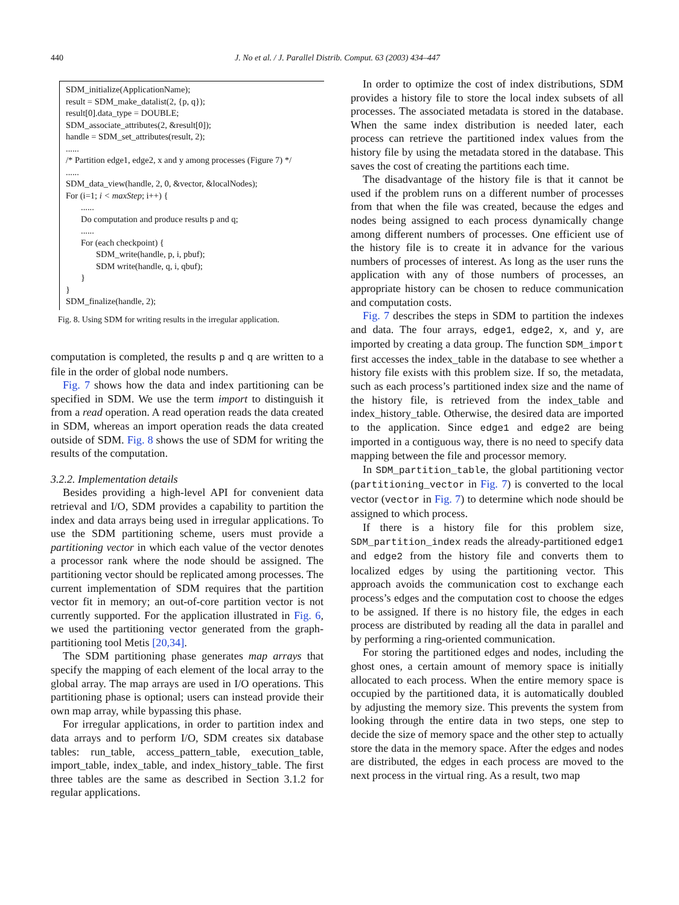440
J. No et al. / J. Parallel Distrib. Comput. 63 (2003) 434–447
SDM_initialize(ApplicationName);
result = SDM_make_datalist(2, {p, q});
result[0].data_type = DOUBLE;
SDM_associate_attributes(2, &result[0]);
handle = SDM_set_attributes(result, 2);
......
/* Partition edge1, edge2, x and y among processes (Figure 7) */
......
SDM_data_view(handle, 2, 0, &vector, &localNodes);
For (i=1; i < maxStep; i++) {
......
Do computation and produce results p and q;
......
For (each checkpoint) {
SDM_write(handle, p, i, pbuf);
SDM write(handle, q, i, qbuf);
}
}
SDM_finalize(handle, 2);
Fig. 8. Using SDM for writing results in the irregular application.
computation is completed, the results p and q are written to a file in the order of global node numbers.
Fig. 7 shows how the data and index partitioning can be specified in SDM. We use the term import to distinguish it from a read operation. A read operation reads the data created in SDM, whereas an import operation reads the data created outside of SDM. Fig. 8 shows the use of SDM for writing the results of the computation.
3.2.2. Implementation details
Besides providing a high-level API for convenient data retrieval and I/O, SDM provides a capability to partition the index and data arrays being used in irregular applications. To use the SDM partitioning scheme, users must provide a partitioning vector in which each value of the vector denotes a processor rank where the node should be assigned. The partitioning vector should be replicated among processes. The current implementation of SDM requires that the partition vector fit in memory; an out-of-core partition vector is not currently supported. For the application illustrated in Fig. 6, we used the partitioning vector generated from the graph-partitioning tool Metis [20,34].
The SDM partitioning phase generates map arrays that specify the mapping of each element of the local array to the global array. The map arrays are used in I/O operations. This partitioning phase is optional; users can instead provide their own map array, while bypassing this phase.
For irregular applications, in order to partition index and data arrays and to perform I/O, SDM creates six database tables: run_table, access_pattern_table, execution_table, import_table, index_table, and index_history_table. The first three tables are the same as described in Section 3.1.2 for regular applications.
In order to optimize the cost of index distributions, SDM provides a history file to store the local index subsets of all processes. The associated metadata is stored in the database. When the same index distribution is needed later, each process can retrieve the partitioned index values from the history file by using the metadata stored in the database. This saves the cost of creating the partitions each time.
The disadvantage of the history file is that it cannot be used if the problem runs on a different number of processes from that when the file was created, because the edges and nodes being assigned to each process dynamically change among different numbers of processes. One efficient use of the history file is to create it in advance for the various numbers of processes of interest. As long as the user runs the application with any of those numbers of processes, an appropriate history can be chosen to reduce communication and computation costs.
Fig. 7 describes the steps in SDM to partition the indexes and data. The four arrays, edge1, edge2, x, and y, are imported by creating a data group. The function SDM_import first accesses the index_table in the database to see whether a history file exists with this problem size. If so, the metadata, such as each process’s partitioned index size and the name of the history file, is retrieved from the index_table and index_history_table. Otherwise, the desired data are imported to the application. Since edge1 and edge2 are being imported in a contiguous way, there is no need to specify data mapping between the file and processor memory.
In SDM_partition_table, the global partitioning vector (partitioning_vector in Fig. 7) is converted to the local vector (vector in Fig. 7) to determine which node should be assigned to which process.
If there is a history file for this problem size, SDM_partition_index reads the already-partitioned edge1 and edge2 from the history file and converts them to localized edges by using the partitioning vector. This approach avoids the communication cost to exchange each process’s edges and the computation cost to choose the edges to be assigned. If there is no history file, the edges in each process are distributed by reading all the data in parallel and by performing a ring-oriented communication.
For storing the partitioned edges and nodes, including the ghost ones, a certain amount of memory space is initially allocated to each process. When the entire memory space is occupied by the partitioned data, it is automatically doubled by adjusting the memory size. This prevents the system from looking through the entire data in two steps, one step to decide the size of memory space and the other step to actually store the data in the memory space. After the edges and nodes are distributed, the edges in each process are moved to the next process in the virtual ring. As a result, two map